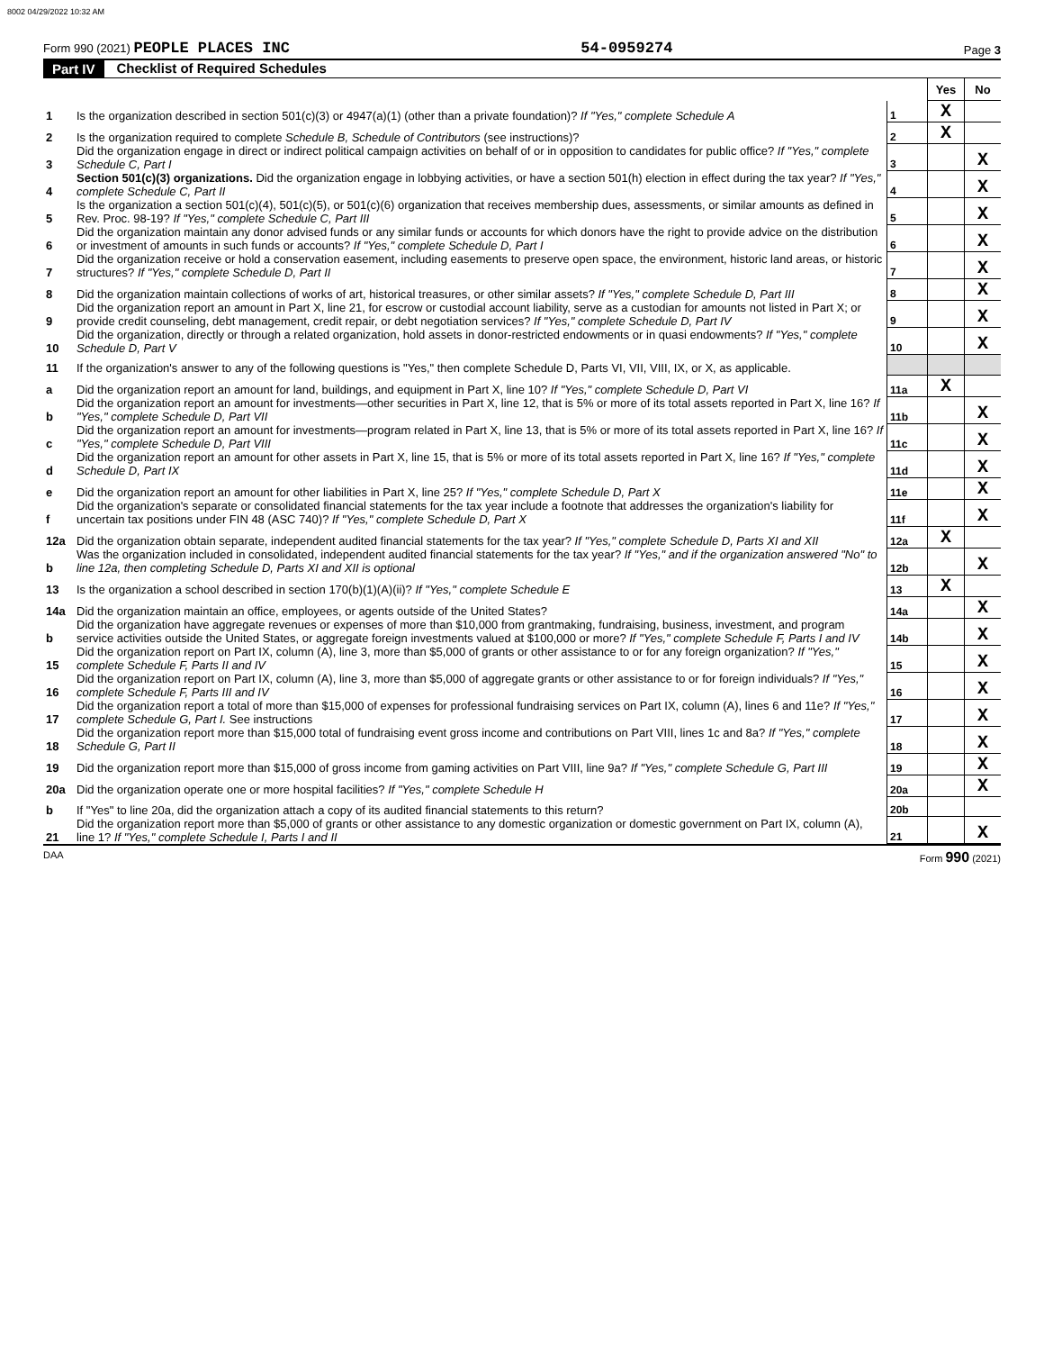8002 04/29/2022 10:32 AM
Form 990 (2021) PEOPLE PLACES INC
54-0959274
Page 3
Part IV Checklist of Required Schedules
| | | | Yes | No |
| 1 | Is the organization described in section 501(c)(3) or 4947(a)(1) (other than a private foundation)? If "Yes," complete Schedule A | 1 | X | |
| 2 | Is the organization required to complete Schedule B, Schedule of Contributors (see instructions)? | 2 | X | |
| 3 | Did the organization engage in direct or indirect political campaign activities on behalf of or in opposition to candidates for public office? If "Yes," complete Schedule C, Part I | 3 | | X |
| 4 | Section 501(c)(3) organizations. Did the organization engage in lobbying activities, or have a section 501(h) election in effect during the tax year? If "Yes," complete Schedule C, Part II | 4 | | X |
| 5 | Is the organization a section 501(c)(4), 501(c)(5), or 501(c)(6) organization that receives membership dues, assessments, or similar amounts as defined in Rev. Proc. 98-19? If "Yes," complete Schedule C, Part III | 5 | | X |
| 6 | Did the organization maintain any donor advised funds or any similar funds or accounts for which donors have the right to provide advice on the distribution or investment of amounts in such funds or accounts? If "Yes," complete Schedule D, Part I | 6 | | X |
| 7 | Did the organization receive or hold a conservation easement, including easements to preserve open space, the environment, historic land areas, or historic structures? If "Yes," complete Schedule D, Part II | 7 | | X |
| 8 | Did the organization maintain collections of works of art, historical treasures, or other similar assets? If "Yes," complete Schedule D, Part III | 8 | | X |
| 9 | Did the organization report an amount in Part X, line 21, for escrow or custodial account liability, serve as a custodian for amounts not listed in Part X; or provide credit counseling, debt management, credit repair, or debt negotiation services? If "Yes," complete Schedule D, Part IV | 9 | | X |
| 10 | Did the organization, directly or through a related organization, hold assets in donor-restricted endowments or in quasi endowments? If "Yes," complete Schedule D, Part V | 10 | | X |
| 11 | If the organization's answer to any of the following questions is "Yes," then complete Schedule D, Parts VI, VII, VIII, IX, or X, as applicable. | | | |
| a | Did the organization report an amount for land, buildings, and equipment in Part X, line 10? If "Yes," complete Schedule D, Part VI | 11a | X | |
| b | Did the organization report an amount for investments—other securities in Part X, line 12, that is 5% or more of its total assets reported in Part X, line 16? If "Yes," complete Schedule D, Part VII | 11b | | X |
| c | Did the organization report an amount for investments—program related in Part X, line 13, that is 5% or more of its total assets reported in Part X, line 16? If "Yes," complete Schedule D, Part VIII | 11c | | X |
| d | Did the organization report an amount for other assets in Part X, line 15, that is 5% or more of its total assets reported in Part X, line 16? If "Yes," complete Schedule D, Part IX | 11d | | X |
| e | Did the organization report an amount for other liabilities in Part X, line 25? If "Yes," complete Schedule D, Part X | 11e | | X |
| f | Did the organization's separate or consolidated financial statements for the tax year include a footnote that addresses the organization's liability for uncertain tax positions under FIN 48 (ASC 740)? If "Yes," complete Schedule D, Part X | 11f | | X |
| 12a | Did the organization obtain separate, independent audited financial statements for the tax year? If "Yes," complete Schedule D, Parts XI and XII | 12a | X | |
| b | Was the organization included in consolidated, independent audited financial statements for the tax year? If "Yes," and if the organization answered "No" to line 12a, then completing Schedule D, Parts XI and XII is optional | 12b | | X |
| 13 | Is the organization a school described in section 170(b)(1)(A)(ii)? If "Yes," complete Schedule E | 13 | X | |
| 14a | Did the organization maintain an office, employees, or agents outside of the United States? | 14a | | X |
| b | Did the organization have aggregate revenues or expenses of more than $10,000 from grantmaking, fundraising, business, investment, and program service activities outside the United States, or aggregate foreign investments valued at $100,000 or more? If "Yes," complete Schedule F, Parts I and IV | 14b | | X |
| 15 | Did the organization report on Part IX, column (A), line 3, more than $5,000 of grants or other assistance to or for any foreign organization? If "Yes," complete Schedule F, Parts II and IV | 15 | | X |
| 16 | Did the organization report on Part IX, column (A), line 3, more than $5,000 of aggregate grants or other assistance to or for foreign individuals? If "Yes," complete Schedule F, Parts III and IV | 16 | | X |
| 17 | Did the organization report a total of more than $15,000 of expenses for professional fundraising services on Part IX, column (A), lines 6 and 11e? If "Yes," complete Schedule G, Part I. See instructions | 17 | | X |
| 18 | Did the organization report more than $15,000 total of fundraising event gross income and contributions on Part VIII, lines 1c and 8a? If "Yes," complete Schedule G, Part II | 18 | | X |
| 19 | Did the organization report more than $15,000 of gross income from gaming activities on Part VIII, line 9a? If "Yes," complete Schedule G, Part III | 19 | | X |
| 20a | Did the organization operate one or more hospital facilities? If "Yes," complete Schedule H | 20a | | X |
| b | If "Yes" to line 20a, did the organization attach a copy of its audited financial statements to this return? | 20b | | |
| 21 | Did the organization report more than $5,000 of grants or other assistance to any domestic organization or domestic government on Part IX, column (A), line 1? If "Yes," complete Schedule I, Parts I and II | 21 | | X |
DAA Form 990 (2021)